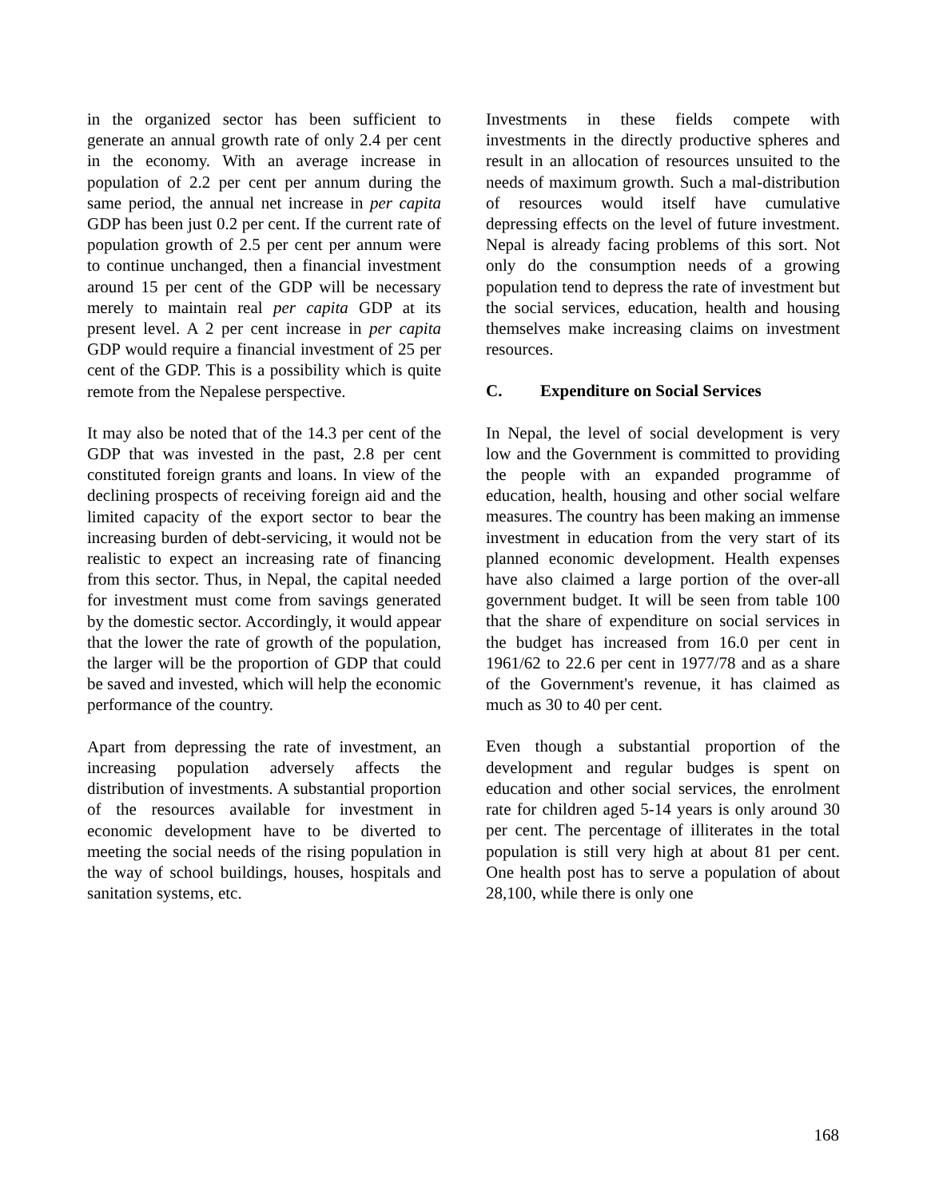in the organized sector has been sufficient to generate an annual growth rate of only 2.4 per cent in the economy. With an average increase in population of 2.2 per cent per annum during the same period, the annual net increase in per capita GDP has been just 0.2 per cent. If the current rate of population growth of 2.5 per cent per annum were to continue unchanged, then a financial investment around 15 per cent of the GDP will be necessary merely to maintain real per capita GDP at its present level. A 2 per cent increase in per capita GDP would require a financial investment of 25 per cent of the GDP. This is a possibility which is quite remote from the Nepalese perspective.
It may also be noted that of the 14.3 per cent of the GDP that was invested in the past, 2.8 per cent constituted foreign grants and loans. In view of the declining prospects of receiving foreign aid and the limited capacity of the export sector to bear the increasing burden of debt-servicing, it would not be realistic to expect an increasing rate of financing from this sector. Thus, in Nepal, the capital needed for investment must come from savings generated by the domestic sector. Accordingly, it would appear that the lower the rate of growth of the population, the larger will be the proportion of GDP that could be saved and invested, which will help the economic performance of the country.
Apart from depressing the rate of investment, an increasing population adversely affects the distribution of investments. A substantial proportion of the resources available for investment in economic development have to be diverted to meeting the social needs of the rising population in the way of school buildings, houses, hospitals and sanitation systems, etc.
Investments in these fields compete with investments in the directly productive spheres and result in an allocation of resources unsuited to the needs of maximum growth. Such a mal-distribution of resources would itself have cumulative depressing effects on the level of future investment. Nepal is already facing problems of this sort. Not only do the consumption needs of a growing population tend to depress the rate of investment but the social services, education, health and housing themselves make increasing claims on investment resources.
C. Expenditure on Social Services
In Nepal, the level of social development is very low and the Government is committed to providing the people with an expanded programme of education, health, housing and other social welfare measures. The country has been making an immense investment in education from the very start of its planned economic development. Health expenses have also claimed a large portion of the over-all government budget. It will be seen from table 100 that the share of expenditure on social services in the budget has increased from 16.0 per cent in 1961/62 to 22.6 per cent in 1977/78 and as a share of the Government's revenue, it has claimed as much as 30 to 40 per cent.
Even though a substantial proportion of the development and regular budges is spent on education and other social services, the enrolment rate for children aged 5-14 years is only around 30 per cent. The percentage of illiterates in the total population is still very high at about 81 per cent. One health post has to serve a population of about 28,100, while there is only one
168